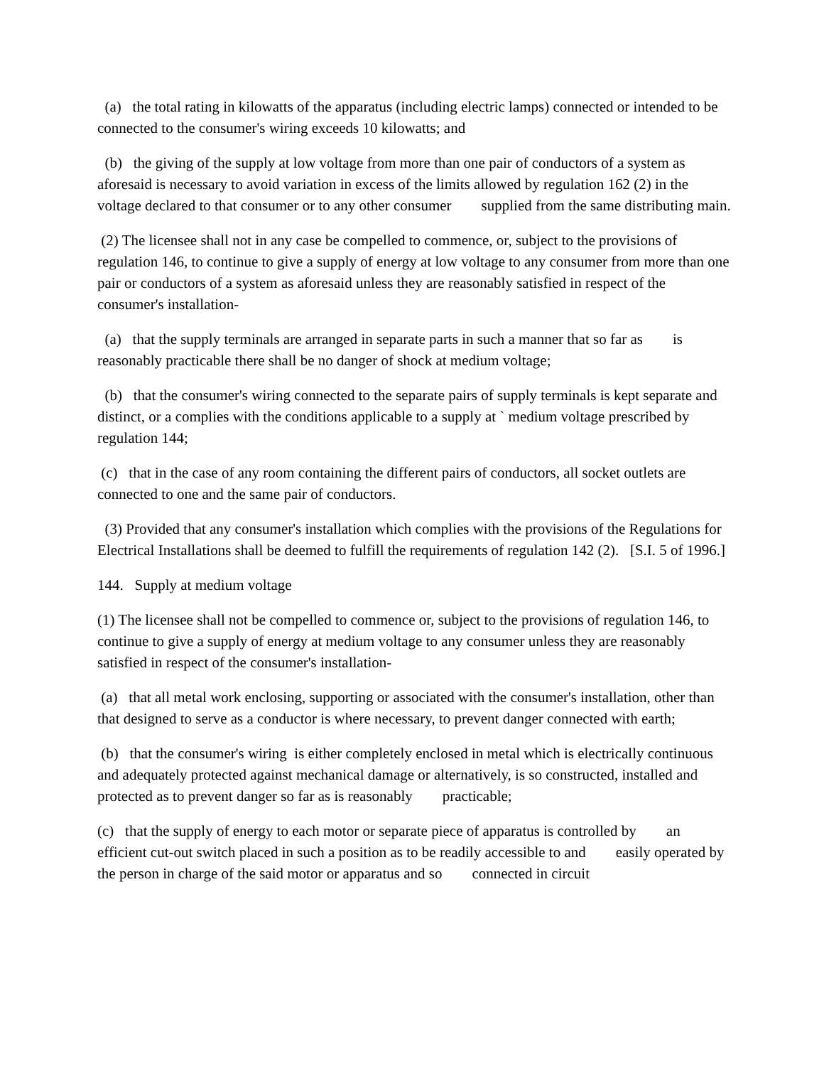(a) the total rating in kilowatts of the apparatus (including electric lamps) connected or intended to be connected to the consumer's wiring exceeds 10 kilowatts; and
(b) the giving of the supply at low voltage from more than one pair of conductors of a system as aforesaid is necessary to avoid variation in excess of the limits allowed by regulation 162 (2) in the voltage declared to that consumer or to any other consumer supplied from the same distributing main.
(2) The licensee shall not in any case be compelled to commence, or, subject to the provisions of regulation 146, to continue to give a supply of energy at low voltage to any consumer from more than one pair or conductors of a system as aforesaid unless they are reasonably satisfied in respect of the consumer's installation-
(a) that the supply terminals are arranged in separate parts in such a manner that so far as is reasonably practicable there shall be no danger of shock at medium voltage;
(b) that the consumer's wiring connected to the separate pairs of supply terminals is kept separate and distinct, or a complies with the conditions applicable to a supply at ` medium voltage prescribed by regulation 144;
(c) that in the case of any room containing the different pairs of conductors, all socket outlets are connected to one and the same pair of conductors.
(3) Provided that any consumer's installation which complies with the provisions of the Regulations for Electrical Installations shall be deemed to fulfill the requirements of regulation 142 (2). [S.I. 5 of 1996.]
144. Supply at medium voltage
(1) The licensee shall not be compelled to commence or, subject to the provisions of regulation 146, to continue to give a supply of energy at medium voltage to any consumer unless they are reasonably satisfied in respect of the consumer's installation-
(a) that all metal work enclosing, supporting or associated with the consumer's installation, other than that designed to serve as a conductor is where necessary, to prevent danger connected with earth;
(b) that the consumer's wiring is either completely enclosed in metal which is electrically continuous and adequately protected against mechanical damage or alternatively, is so constructed, installed and protected as to prevent danger so far as is reasonably practicable;
(c) that the supply of energy to each motor or separate piece of apparatus is controlled by an efficient cut-out switch placed in such a position as to be readily accessible to and easily operated by the person in charge of the said motor or apparatus and so connected in circuit